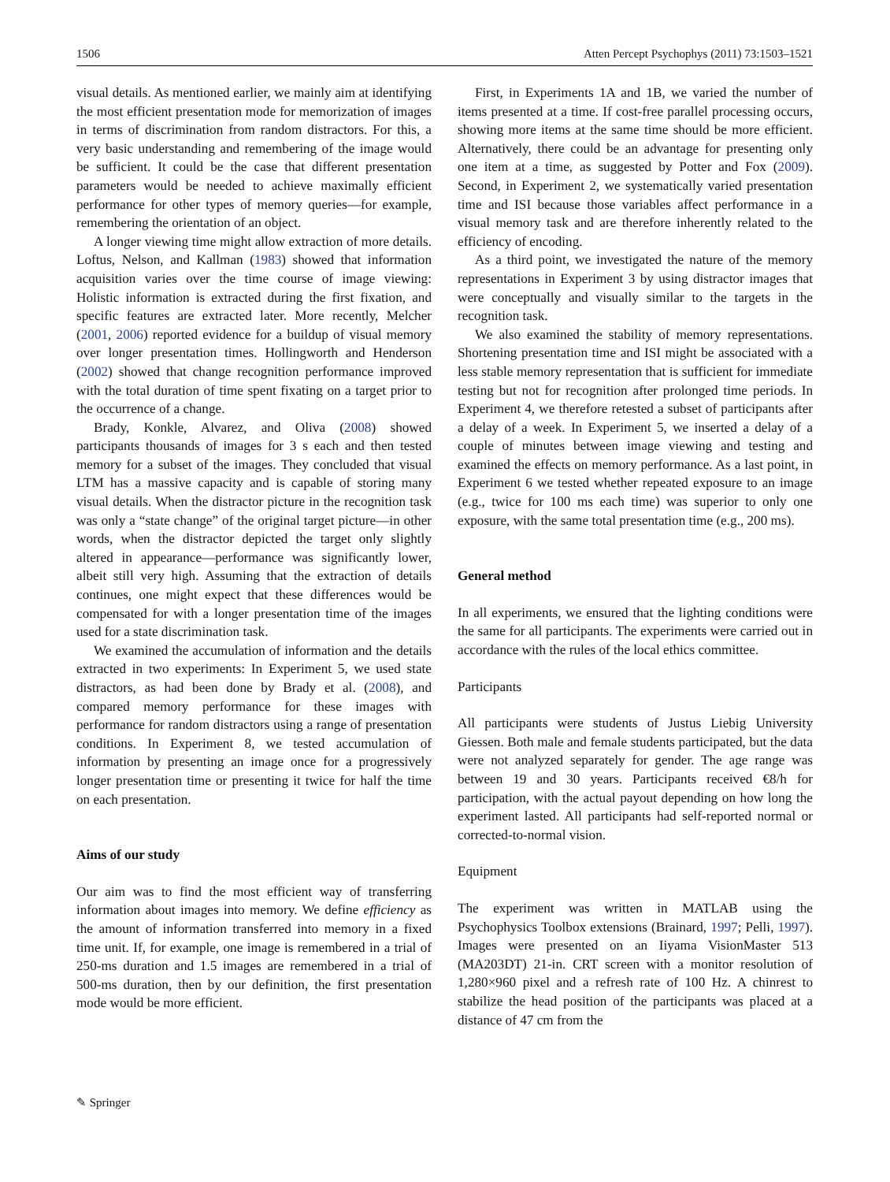1506 Atten Percept Psychophys (2011) 73:1503–1521
visual details. As mentioned earlier, we mainly aim at identifying the most efficient presentation mode for memorization of images in terms of discrimination from random distractors. For this, a very basic understanding and remembering of the image would be sufficient. It could be the case that different presentation parameters would be needed to achieve maximally efficient performance for other types of memory queries—for example, remembering the orientation of an object.
A longer viewing time might allow extraction of more details. Loftus, Nelson, and Kallman (1983) showed that information acquisition varies over the time course of image viewing: Holistic information is extracted during the first fixation, and specific features are extracted later. More recently, Melcher (2001, 2006) reported evidence for a buildup of visual memory over longer presentation times. Hollingworth and Henderson (2002) showed that change recognition performance improved with the total duration of time spent fixating on a target prior to the occurrence of a change.
Brady, Konkle, Alvarez, and Oliva (2008) showed participants thousands of images for 3 s each and then tested memory for a subset of the images. They concluded that visual LTM has a massive capacity and is capable of storing many visual details. When the distractor picture in the recognition task was only a “state change” of the original target picture—in other words, when the distractor depicted the target only slightly altered in appearance—performance was significantly lower, albeit still very high. Assuming that the extraction of details continues, one might expect that these differences would be compensated for with a longer presentation time of the images used for a state discrimination task.
We examined the accumulation of information and the details extracted in two experiments: In Experiment 5, we used state distractors, as had been done by Brady et al. (2008), and compared memory performance for these images with performance for random distractors using a range of presentation conditions. In Experiment 8, we tested accumulation of information by presenting an image once for a progressively longer presentation time or presenting it twice for half the time on each presentation.
Aims of our study
Our aim was to find the most efficient way of transferring information about images into memory. We define efficiency as the amount of information transferred into memory in a fixed time unit. If, for example, one image is remembered in a trial of 250-ms duration and 1.5 images are remembered in a trial of 500-ms duration, then by our definition, the first presentation mode would be more efficient.
First, in Experiments 1A and 1B, we varied the number of items presented at a time. If cost-free parallel processing occurs, showing more items at the same time should be more efficient. Alternatively, there could be an advantage for presenting only one item at a time, as suggested by Potter and Fox (2009). Second, in Experiment 2, we systematically varied presentation time and ISI because those variables affect performance in a visual memory task and are therefore inherently related to the efficiency of encoding.
As a third point, we investigated the nature of the memory representations in Experiment 3 by using distractor images that were conceptually and visually similar to the targets in the recognition task.
We also examined the stability of memory representations. Shortening presentation time and ISI might be associated with a less stable memory representation that is sufficient for immediate testing but not for recognition after prolonged time periods. In Experiment 4, we therefore retested a subset of participants after a delay of a week. In Experiment 5, we inserted a delay of a couple of minutes between image viewing and testing and examined the effects on memory performance. As a last point, in Experiment 6 we tested whether repeated exposure to an image (e.g., twice for 100 ms each time) was superior to only one exposure, with the same total presentation time (e.g., 200 ms).
General method
In all experiments, we ensured that the lighting conditions were the same for all participants. The experiments were carried out in accordance with the rules of the local ethics committee.
Participants
All participants were students of Justus Liebig University Giessen. Both male and female students participated, but the data were not analyzed separately for gender. The age range was between 19 and 30 years. Participants received €8/h for participation, with the actual payout depending on how long the experiment lasted. All participants had self-reported normal or corrected-to-normal vision.
Equipment
The experiment was written in MATLAB using the Psychophysics Toolbox extensions (Brainard, 1997; Pelli, 1997). Images were presented on an Iiyama VisionMaster 513 (MA203DT) 21-in. CRT screen with a monitor resolution of 1,280×960 pixel and a refresh rate of 100 Hz. A chinrest to stabilize the head position of the participants was placed at a distance of 47 cm from the
✎ Springer